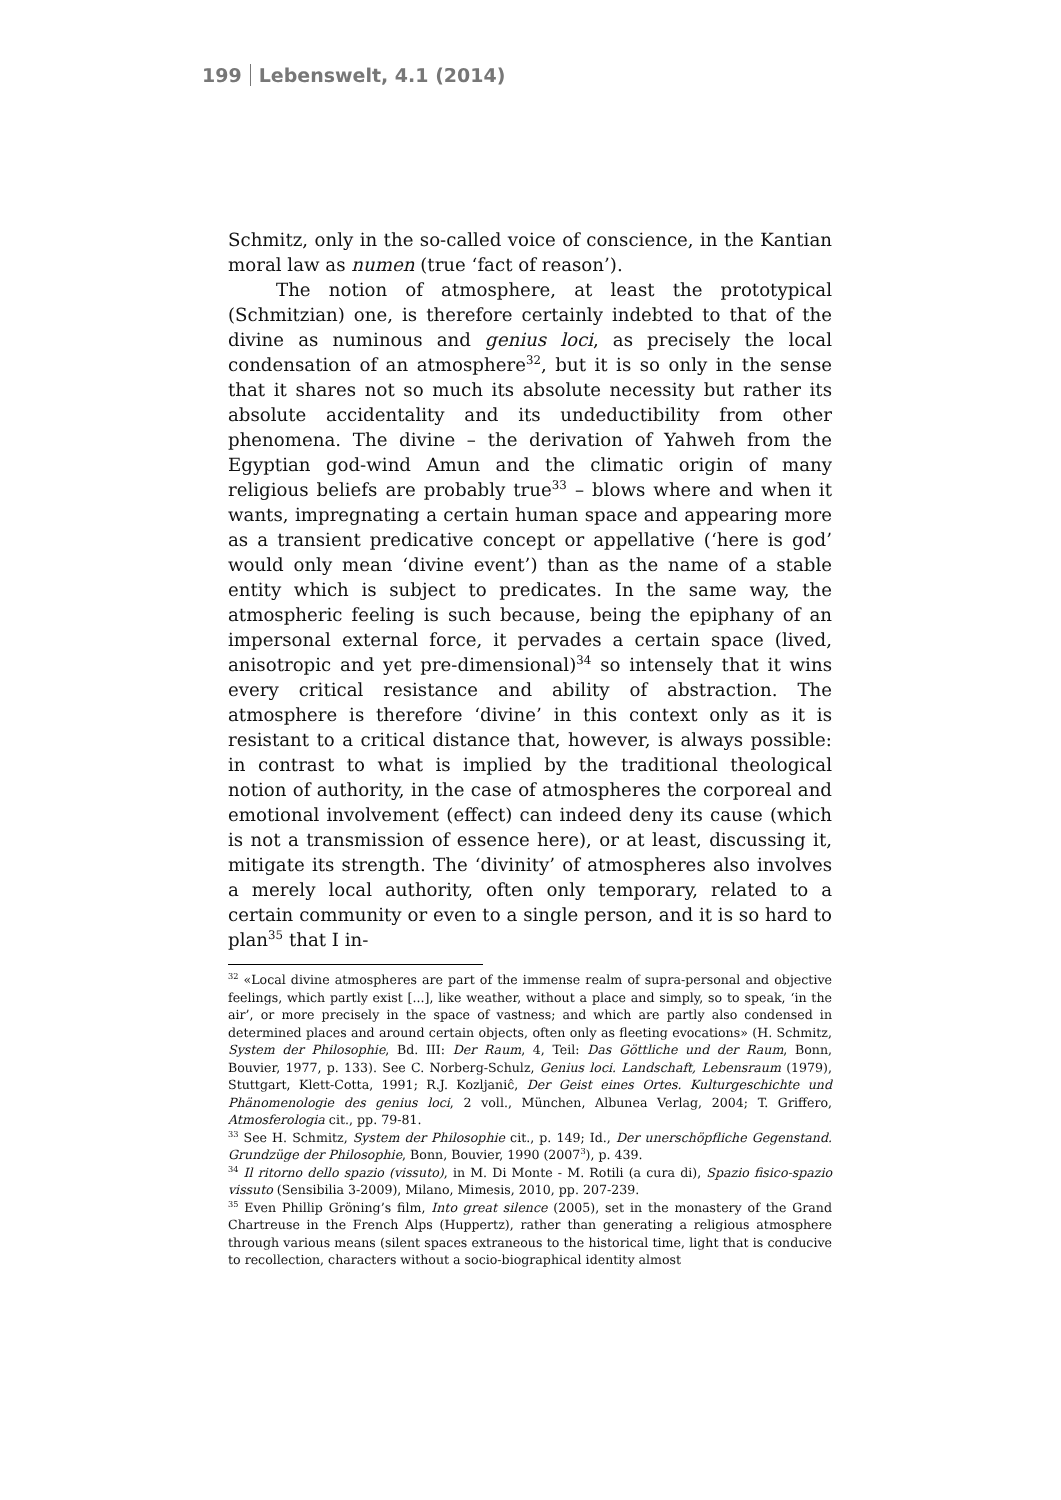199 Lebenswelt, 4.1 (2014)
Schmitz, only in the so-called voice of conscience, in the Kantian moral law as numen (true ‘fact of reason’).
The notion of atmosphere, at least the prototypical (Schmitzian) one, is therefore certainly indebted to that of the divine as numinous and genius loci, as precisely the local condensation of an atmosphere<sup>32</sup>, but it is so only in the sense that it shares not so much its absolute necessity but rather its absolute accidentality and its undeductibility from other phenomena. The divine – the derivation of Yahweh from the Egyptian god-wind Amun and the climatic origin of many religious beliefs are probably true<sup>33</sup> – blows where and when it wants, impregnating a certain human space and appearing more as a transient predicative concept or appellative (‘here is god’ would only mean ‘divine event’) than as the name of a stable entity which is subject to predicates. In the same way, the atmospheric feeling is such because, being the epiphany of an impersonal external force, it pervades a certain space (lived, anisotropic and yet pre-dimensional)<sup>34</sup> so intensely that it wins every critical resistance and ability of abstraction. The atmosphere is therefore ‘divine’ in this context only as it is resistant to a critical distance that, however, is always possible: in contrast to what is implied by the traditional theological notion of authority, in the case of atmospheres the corporeal and emotional involvement (effect) can indeed deny its cause (which is not a transmission of essence here), or at least, discussing it, mitigate its strength. The ‘divinity’ of atmospheres also involves a merely local authority, often only temporary, related to a certain community or even to a single person, and it is so hard to plan<sup>35</sup> that I in-
<sup>32</sup> «Local divine atmospheres are part of the immense realm of supra-personal and objective feelings, which partly exist [...], like weather, without a place and simply, so to speak, ‘in the air’, or more precisely in the space of vastness; and which are partly also condensed in determined places and around certain objects, often only as fleeting evocations» (H. Schmitz, System der Philosophie, Bd. III: Der Raum, 4, Teil: Das Göttliche und der Raum, Bonn, Bouvier, 1977, p. 133). See C. Norberg-Schulz, Genius loci. Landschaft, Lebensraum (1979), Stuttgart, Klett-Cotta, 1991; R.J. Kozljaniĉ, Der Geist eines Ortes. Kulturgeschichte und Phänomenologie des genius loci, 2 voll., München, Albunea Verlag, 2004; T. Griffero, Atmosferologia cit., pp. 79-81.
<sup>33</sup> See H. Schmitz, System der Philosophie cit., p. 149; Id., Der unerschöpfliche Gegenstand. Grundzüge der Philosophie, Bonn, Bouvier, 1990 (2007<sup>3</sup>), p. 439.
<sup>34</sup> Il ritorno dello spazio (vissuto), in M. Di Monte - M. Rotili (a cura di), Spazio fisico-spazio vissuto (Sensibilia 3-2009), Milano, Mimesis, 2010, pp. 207-239.
<sup>35</sup> Even Phillip Gröning’s film, Into great silence (2005), set in the monastery of the Grand Chartreuse in the French Alps (Huppertz), rather than generating a religious atmosphere through various means (silent spaces extraneous to the historical time, light that is conducive to recollection, characters without a socio-biographical identity almost